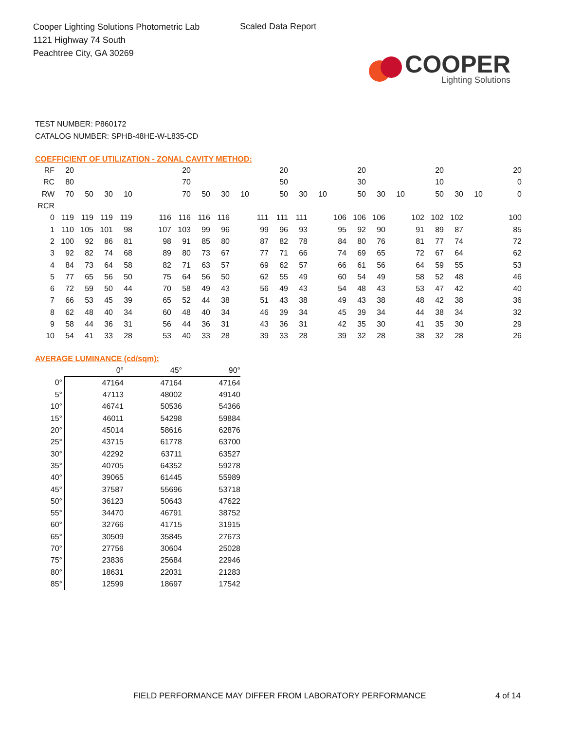Cooper Lighting Solutions Photometric Lab
1121 Highway 74 South
Peachtree City, GA 30269
Scaled Data Report
COOPER
Lighting Solutions
TEST NUMBER: P860172
CATALOG NUMBER: SPHB-48HE-W-L835-CD
COEFFICIENT OF UTILIZATION - ZONAL CAVITY METHOD:
| RF | 20 | | | | | | 20 | | | | | 20 | | | | 20 | | | | 20 | | | | 20 |
| RC | 80 | | | | | | 70 | | | | | 50 | | | | 30 | | | | 10 | | | | 0 |
| RW | 70 | 50 | 30 | 10 | | | 70 | 50 | 30 | 10 | | 50 | 30 | 10 | | 50 | 30 | 10 | | 50 | 30 | 10 | | 0 |
| RCR | | | | | | | | | | | | | | | | | | | | | | | | |
| 0 | 119 | 119 | 119 | 119 | | 116 | 116 | 116 | 116 | | 111 | 111 | 111 | | 106 | 106 | 106 | | 102 | 102 | 102 | | | 100 |
| 1 | 110 | 105 | 101 | 98 | | 107 | 103 | 99 | 96 | | 99 | 96 | 93 | | 95 | 92 | 90 | | 91 | 89 | 87 | | | 85 |
| 2 | 100 | 92 | 86 | 81 | | 98 | 91 | 85 | 80 | | 87 | 82 | 78 | | 84 | 80 | 76 | | 81 | 77 | 74 | | | 72 |
| 3 | 92 | 82 | 74 | 68 | | 89 | 80 | 73 | 67 | | 77 | 71 | 66 | | 74 | 69 | 65 | | 72 | 67 | 64 | | | 62 |
| 4 | 84 | 73 | 64 | 58 | | 82 | 71 | 63 | 57 | | 69 | 62 | 57 | | 66 | 61 | 56 | | 64 | 59 | 55 | | | 53 |
| 5 | 77 | 65 | 56 | 50 | | 75 | 64 | 56 | 50 | | 62 | 55 | 49 | | 60 | 54 | 49 | | 58 | 52 | 48 | | | 46 |
| 6 | 72 | 59 | 50 | 44 | | 70 | 58 | 49 | 43 | | 56 | 49 | 43 | | 54 | 48 | 43 | | 53 | 47 | 42 | | | 40 |
| 7 | 66 | 53 | 45 | 39 | | 65 | 52 | 44 | 38 | | 51 | 43 | 38 | | 49 | 43 | 38 | | 48 | 42 | 38 | | | 36 |
| 8 | 62 | 48 | 40 | 34 | | 60 | 48 | 40 | 34 | | 46 | 39 | 34 | | 45 | 39 | 34 | | 44 | 38 | 34 | | | 32 |
| 9 | 58 | 44 | 36 | 31 | | 56 | 44 | 36 | 31 | | 43 | 36 | 31 | | 42 | 35 | 30 | | 41 | 35 | 30 | | | 29 |
| 10 | 54 | 41 | 33 | 28 | | 53 | 40 | 33 | 28 | | 39 | 33 | 28 | | 39 | 32 | 28 | | 38 | 32 | 28 | | | 26 |
AVERAGE LUMINANCE (cd/sqm):
| | 0° | 45° | 90° |
| 0° | 47164 | 47164 | 47164 |
| 5° | 47113 | 48002 | 49140 |
| 10° | 46741 | 50536 | 54366 |
| 15° | 46011 | 54298 | 59884 |
| 20° | 45014 | 58616 | 62876 |
| 25° | 43715 | 61778 | 63700 |
| 30° | 42292 | 63711 | 63527 |
| 35° | 40705 | 64352 | 59278 |
| 40° | 39065 | 61445 | 55989 |
| 45° | 37587 | 55696 | 53718 |
| 50° | 36123 | 50643 | 47622 |
| 55° | 34470 | 46791 | 38752 |
| 60° | 32766 | 41715 | 31915 |
| 65° | 30509 | 35845 | 27673 |
| 70° | 27756 | 30604 | 25028 |
| 75° | 23836 | 25684 | 22946 |
| 80° | 18631 | 22031 | 21283 |
| 85° | 12599 | 18697 | 17542 |
FIELD PERFORMANCE MAY DIFFER FROM LABORATORY PERFORMANCE
4 of 14